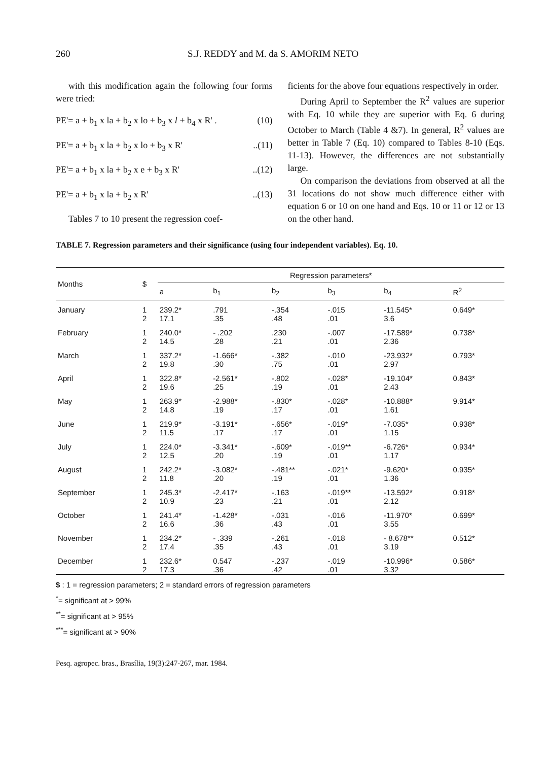260 S.J. REDDY and M. da S. AMORIM NETO
with this modification again the following four forms were tried:
PE'= a + b<sub>1</sub> x la + b<sub>2</sub> x lo + b<sub>3</sub> x l + b<sub>4</sub> x R' . (10)
PE'= a + b<sub>1</sub> x la + b<sub>2</sub> x lo + b<sub>3</sub> x R'..(11)
PE'= a + b<sub>1</sub> x la + b<sub>2</sub> x e + b<sub>3</sub> x R'..(12)
PE'= a + b<sub>1</sub> x la + b<sub>2</sub> x R'..(13)
Tables 7 to 10 present the regression coef-
ficients for the above four equations respectively in order.
During April to September the R<sup>2</sup> values are superior with Eq. 10 while they are superior with Eq. 6 during October to March (Table 4 &7). In general, R<sup>2</sup> values are better in Table 7 (Eq. 10) compared to Tables 8-10 (Eqs. 11-13). However, the differences are not substantially large.
On comparison the deviations from observed at all the 31 locations do not show much difference either with equation 6 or 10 on one hand and Eqs. 10 or 11 or 12 or 13 on the other hand.
TABLE 7. Regression parameters and their significance (using four independent variables). Eq. 10.
| Months | $ | Regression parameters* | | | | | |
| --- | --- | --- | --- | --- | --- | --- | --- |
| | | a | b<sub>1</sub> | b<sub>2</sub> | b<sub>3</sub> | b<sub>4</sub> | R<sup>2</sup> |
| January | 1 2 | 239.2* 17.1 | .791 .35 | -.354 .48 | -.015 .01 | -11.545* 3.6 | 0.649* |
| February | 1 2 | 240.0* 14.5 | - .202 .28 | .230 .21 | -.007 .01 | -17.589* 2.36 | 0.738* |
| March | 1 2 | 337.2* 19.8 | -1.666* .30 | -.382 .75 | -.010 .01 | -23.932* 2.97 | 0.793* |
| April | 1 2 | 322.8* 19.6 | -2.561* .25 | -.802 .19 | -.028* .01 | -19.104* 2.43 | 0.843* |
| May | 1 2 | 263.9* 14.8 | -2.988* .19 | -.830* .17 | -.028* .01 | -10.888* 1.61 | 9.914* |
| June | 1 2 | 219.9* 11.5 | -3.191* .17 | -.656* .17 | -.019* .01 | -7.035* 1.15 | 0.938* |
| July | 1 2 | 224.0* 12.5 | -3.341* .20 | -.609* .19 | -.019** .01 | -6.726* 1.17 | 0.934* |
| August | 1 2 | 242.2* 11.8 | -3.082* .20 | -.481** .19 | -.021* .01 | -9.620* 1.36 | 0.935* |
| September | 1 2 | 245.3* 10.9 | -2.417* .23 | -.163 .21 | -.019** .01 | -13.592* 2.12 | 0.918* |
| October | 1 2 | 241.4* 16.6 | -1.428* .36 | -.031 .43 | -.016 .01 | -11.970* 3.55 | 0.699* |
| November | 1 2 | 234.2* 17.4 | - .339 .35 | -.261 .43 | -.018 .01 | - 8.678** 3.19 | 0.512* |
| December | 1 2 | 232.6* 17.3 | 0.547 .36 | -.237 .42 | -.019 .01 | -10.996* 3.32 | 0.586* |
$ : 1 = regression parameters; 2 = standard errors of regression parameters
<sup>*</sup>= significant at > 99%
<sup>**</sup>= significant at > 95%
<sup>***</sup>= significant at > 90%
Pesq. agropec. bras., Brasília, 19(3):247-267, mar. 1984.